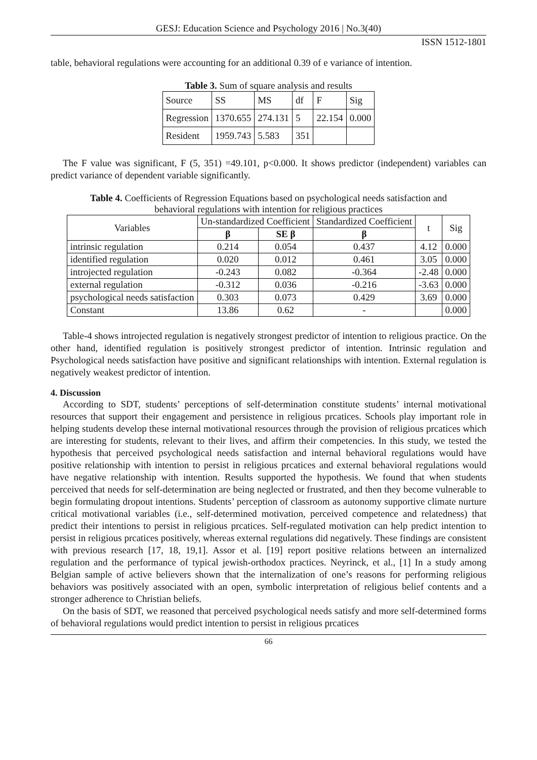GESJ: Education Science and Psychology 2016 | No.3(40)
ISSN 1512-1801
table, behavioral regulations were accounting for an additional 0.39 of e variance of intention.
Table 3. Sum of square analysis and results
| Source | SS | MS | df | F | Sig |
| Regression | 1370.655 | 274.131 | 5 | 22.154 | 0.000 |
| Resident | 1959.743 | 5.583 | 351 | | |
The F value was significant, F (5, 351) =49.101, p<0.000. It shows predictor (independent) variables can predict variance of dependent variable significantly.
Table 4. Coefficients of Regression Equations based on psychological needs satisfaction and
behavioral regulations with intention for religious practices
| Variables | Un-standardized Coefficient | | Standardized Coefficient | t | Sig |
| | β | SE β | β | | |
| intrinsic regulation | 0.214 | 0.054 | 0.437 | 4.12 | 0.000 |
| identified regulation | 0.020 | 0.012 | 0.461 | 3.05 | 0.000 |
| introjected regulation | -0.243 | 0.082 | -0.364 | -2.48 | 0.000 |
| external regulation | -0.312 | 0.036 | -0.216 | -3.63 | 0.000 |
| psychological needs satisfaction | 0.303 | 0.073 | 0.429 | 3.69 | 0.000 |
| Constant | 13.86 | 0.62 | - | | 0.000 |
Table-4 shows introjected regulation is negatively strongest predictor of intention to religious practice. On the other hand, identified regulation is positively strongest predictor of intention. Intrinsic regulation and Psychological needs satisfaction have positive and significant relationships with intention. External regulation is negatively weakest predictor of intention.
4. Discussion
According to SDT, students’ perceptions of self-determination constitute students’ internal motivational resources that support their engagement and persistence in religious prcatices. Schools play important role in helping students develop these internal motivational resources through the provision of religious prcatices which are interesting for students, relevant to their lives, and affirm their competencies. In this study, we tested the hypothesis that perceived psychological needs satisfaction and internal behavioral regulations would have positive relationship with intention to persist in religious prcatices and external behavioral regulations would have negative relationship with intention. Results supported the hypothesis. We found that when students perceived that needs for self-determination are being neglected or frustrated, and then they become vulnerable to begin formulating dropout intentions. Students’ perception of classroom as autonomy supportive climate nurture critical motivational variables (i.e., self-determined motivation, perceived competence and relatedness) that predict their intentions to persist in religious prcatices. Self-regulated motivation can help predict intention to persist in religious prcatices positively, whereas external regulations did negatively. These findings are consistent with previous research [17, 18, 19,1]. Assor et al. [19] report positive relations between an internalized regulation and the performance of typical jewish-orthodox practices. Neyrinck, et al., [1] In a study among Belgian sample of active believers shown that the internalization of one’s reasons for performing religious behaviors was positively associated with an open, symbolic interpretation of religious belief contents and a stronger adherence to Christian beliefs.
On the basis of SDT, we reasoned that perceived psychological needs satisfy and more self-determined forms of behavioral regulations would predict intention to persist in religious prcatices
66